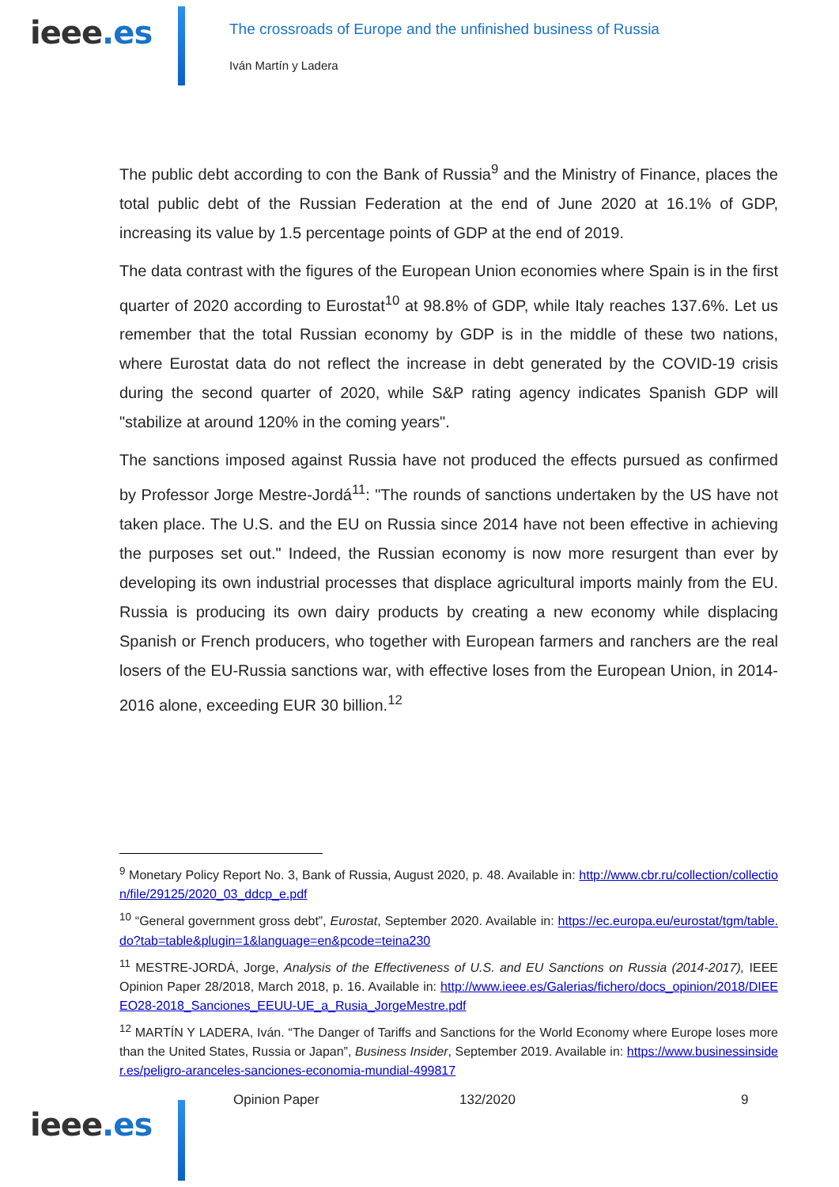ieee.es
The crossroads of Europe and the unfinished business of Russia
Iván Martín y Ladera
The public debt according to con the Bank of Russia<sup>9</sup> and the Ministry of Finance, places the total public debt of the Russian Federation at the end of June 2020 at 16.1% of GDP, increasing its value by 1.5 percentage points of GDP at the end of 2019.
The data contrast with the figures of the European Union economies where Spain is in the first quarter of 2020 according to Eurostat<sup>10</sup> at 98.8% of GDP, while Italy reaches 137.6%. Let us remember that the total Russian economy by GDP is in the middle of these two nations, where Eurostat data do not reflect the increase in debt generated by the COVID-19 crisis during the second quarter of 2020, while S&P rating agency indicates Spanish GDP will "stabilize at around 120% in the coming years".
The sanctions imposed against Russia have not produced the effects pursued as confirmed by Professor Jorge Mestre-Jordá<sup>11</sup>: "The rounds of sanctions undertaken by the US have not taken place. The U.S. and the EU on Russia since 2014 have not been effective in achieving the purposes set out." Indeed, the Russian economy is now more resurgent than ever by developing its own industrial processes that displace agricultural imports mainly from the EU. Russia is producing its own dairy products by creating a new economy while displacing Spanish or French producers, who together with European farmers and ranchers are the real losers of the EU-Russia sanctions war, with effective loses from the European Union, in 2014-2016 alone, exceeding EUR 30 billion.<sup>12</sup>
<sup>9</sup> Monetary Policy Report No. 3, Bank of Russia, August 2020, p. 48. Available in: http://www.cbr.ru/collection/collection/file/29125/2020_03_ddcp_e.pdf
<sup>10</sup> “General government gross debt”, Eurostat, September 2020. Available in: https://ec.europa.eu/eurostat/tgm/table.do?tab=table&plugin=1&language=en&pcode=teina230
<sup>11</sup> MESTRE-JORDÁ, Jorge, Analysis of the Effectiveness of U.S. and EU Sanctions on Russia (2014-2017), IEEE Opinion Paper 28/2018, March 2018, p. 16. Available in: http://www.ieee.es/Galerias/fichero/docs_opinion/2018/DIEEEO28-2018_Sanciones_EEUU-UE_a_Rusia_JorgeMestre.pdf
<sup>12</sup> MARTÍN Y LADERA, Iván. “The Danger of Tariffs and Sanctions for the World Economy where Europe loses more than the United States, Russia or Japan”, Business Insider, September 2019. Available in: https://www.businessinsider.es/peligro-aranceles-sanciones-economia-mundial-499817
ieee.es
Opinion Paper 132/2020 9